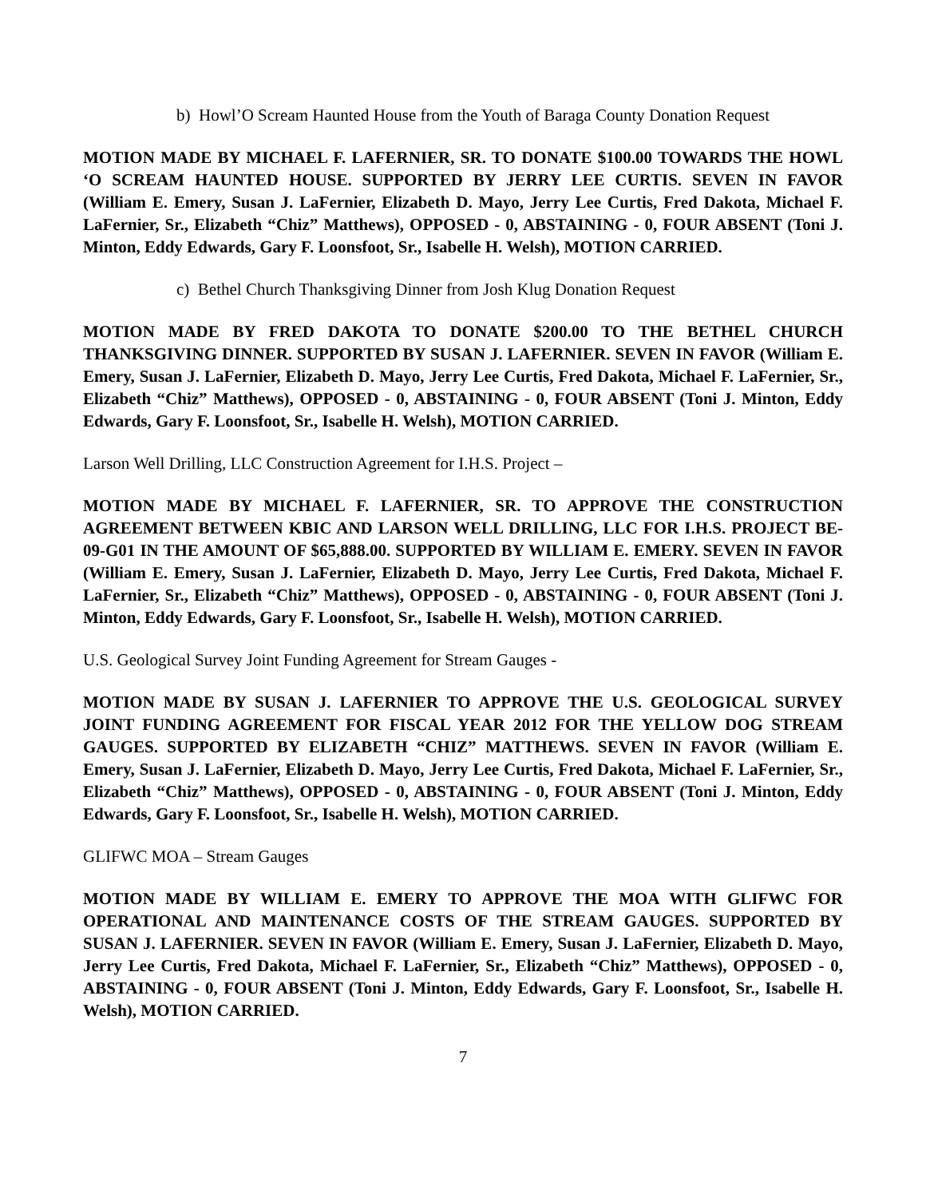b) Howl’O Scream Haunted House from the Youth of Baraga County Donation Request
MOTION MADE BY MICHAEL F. LAFERNIER, SR. TO DONATE $100.00 TOWARDS THE HOWL ‘O SCREAM HAUNTED HOUSE. SUPPORTED BY JERRY LEE CURTIS. SEVEN IN FAVOR (William E. Emery, Susan J. LaFernier, Elizabeth D. Mayo, Jerry Lee Curtis, Fred Dakota, Michael F. LaFernier, Sr., Elizabeth “Chiz” Matthews), OPPOSED - 0, ABSTAINING - 0, FOUR ABSENT (Toni J. Minton, Eddy Edwards, Gary F. Loonsfoot, Sr., Isabelle H. Welsh), MOTION CARRIED.
c) Bethel Church Thanksgiving Dinner from Josh Klug Donation Request
MOTION MADE BY FRED DAKOTA TO DONATE $200.00 TO THE BETHEL CHURCH THANKSGIVING DINNER. SUPPORTED BY SUSAN J. LAFERNIER. SEVEN IN FAVOR (William E. Emery, Susan J. LaFernier, Elizabeth D. Mayo, Jerry Lee Curtis, Fred Dakota, Michael F. LaFernier, Sr., Elizabeth “Chiz” Matthews), OPPOSED - 0, ABSTAINING - 0, FOUR ABSENT (Toni J. Minton, Eddy Edwards, Gary F. Loonsfoot, Sr., Isabelle H. Welsh), MOTION CARRIED.
Larson Well Drilling, LLC Construction Agreement for I.H.S. Project –
MOTION MADE BY MICHAEL F. LAFERNIER, SR. TO APPROVE THE CONSTRUCTION AGREEMENT BETWEEN KBIC AND LARSON WELL DRILLING, LLC FOR I.H.S. PROJECT BE-09-G01 IN THE AMOUNT OF $65,888.00. SUPPORTED BY WILLIAM E. EMERY. SEVEN IN FAVOR (William E. Emery, Susan J. LaFernier, Elizabeth D. Mayo, Jerry Lee Curtis, Fred Dakota, Michael F. LaFernier, Sr., Elizabeth “Chiz” Matthews), OPPOSED - 0, ABSTAINING - 0, FOUR ABSENT (Toni J. Minton, Eddy Edwards, Gary F. Loonsfoot, Sr., Isabelle H. Welsh), MOTION CARRIED.
U.S. Geological Survey Joint Funding Agreement for Stream Gauges -
MOTION MADE BY SUSAN J. LAFERNIER TO APPROVE THE U.S. GEOLOGICAL SURVEY JOINT FUNDING AGREEMENT FOR FISCAL YEAR 2012 FOR THE YELLOW DOG STREAM GAUGES. SUPPORTED BY ELIZABETH “CHIZ” MATTHEWS. SEVEN IN FAVOR (William E. Emery, Susan J. LaFernier, Elizabeth D. Mayo, Jerry Lee Curtis, Fred Dakota, Michael F. LaFernier, Sr., Elizabeth “Chiz” Matthews), OPPOSED - 0, ABSTAINING - 0, FOUR ABSENT (Toni J. Minton, Eddy Edwards, Gary F. Loonsfoot, Sr., Isabelle H. Welsh), MOTION CARRIED.
GLIFWC MOA – Stream Gauges
MOTION MADE BY WILLIAM E. EMERY TO APPROVE THE MOA WITH GLIFWC FOR OPERATIONAL AND MAINTENANCE COSTS OF THE STREAM GAUGES. SUPPORTED BY SUSAN J. LAFERNIER. SEVEN IN FAVOR (William E. Emery, Susan J. LaFernier, Elizabeth D. Mayo, Jerry Lee Curtis, Fred Dakota, Michael F. LaFernier, Sr., Elizabeth “Chiz” Matthews), OPPOSED - 0, ABSTAINING - 0, FOUR ABSENT (Toni J. Minton, Eddy Edwards, Gary F. Loonsfoot, Sr., Isabelle H. Welsh), MOTION CARRIED.
7